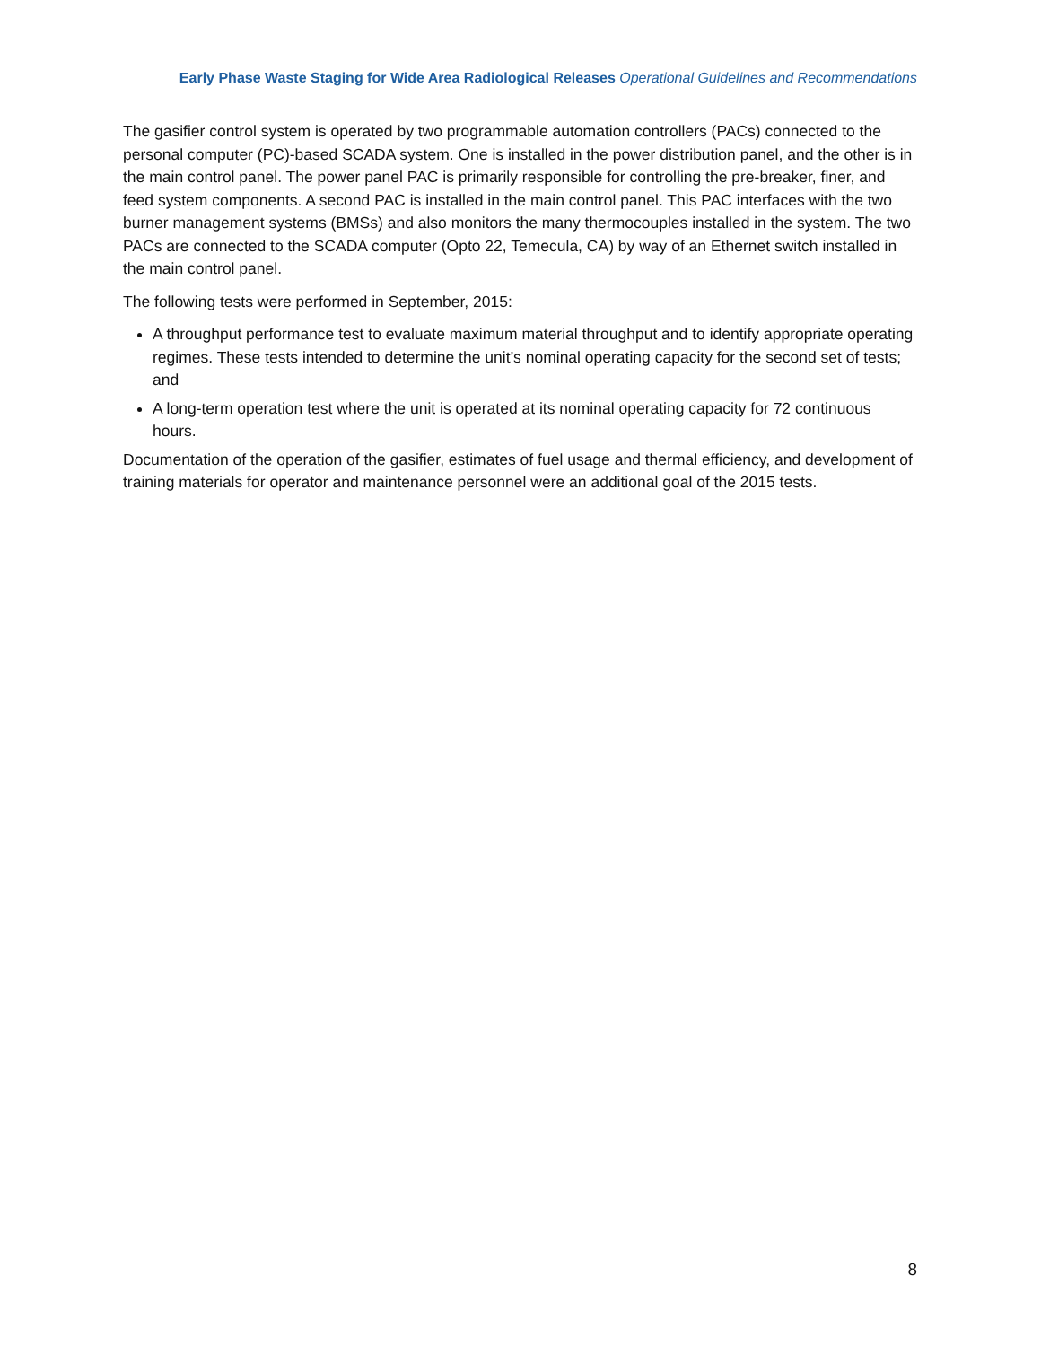Early Phase Waste Staging for Wide Area Radiological Releases Operational Guidelines and Recommendations
The gasifier control system is operated by two programmable automation controllers (PACs) connected to the personal computer (PC)-based SCADA system. One is installed in the power distribution panel, and the other is in the main control panel. The power panel PAC is primarily responsible for controlling the pre-breaker, finer, and feed system components. A second PAC is installed in the main control panel. This PAC interfaces with the two burner management systems (BMSs) and also monitors the many thermocouples installed in the system. The two PACs are connected to the SCADA computer (Opto 22, Temecula, CA) by way of an Ethernet switch installed in the main control panel.
The following tests were performed in September, 2015:
A throughput performance test to evaluate maximum material throughput and to identify appropriate operating regimes. These tests intended to determine the unit’s nominal operating capacity for the second set of tests; and
A long-term operation test where the unit is operated at its nominal operating capacity for 72 continuous hours.
Documentation of the operation of the gasifier, estimates of fuel usage and thermal efficiency, and development of training materials for operator and maintenance personnel were an additional goal of the 2015 tests.
8